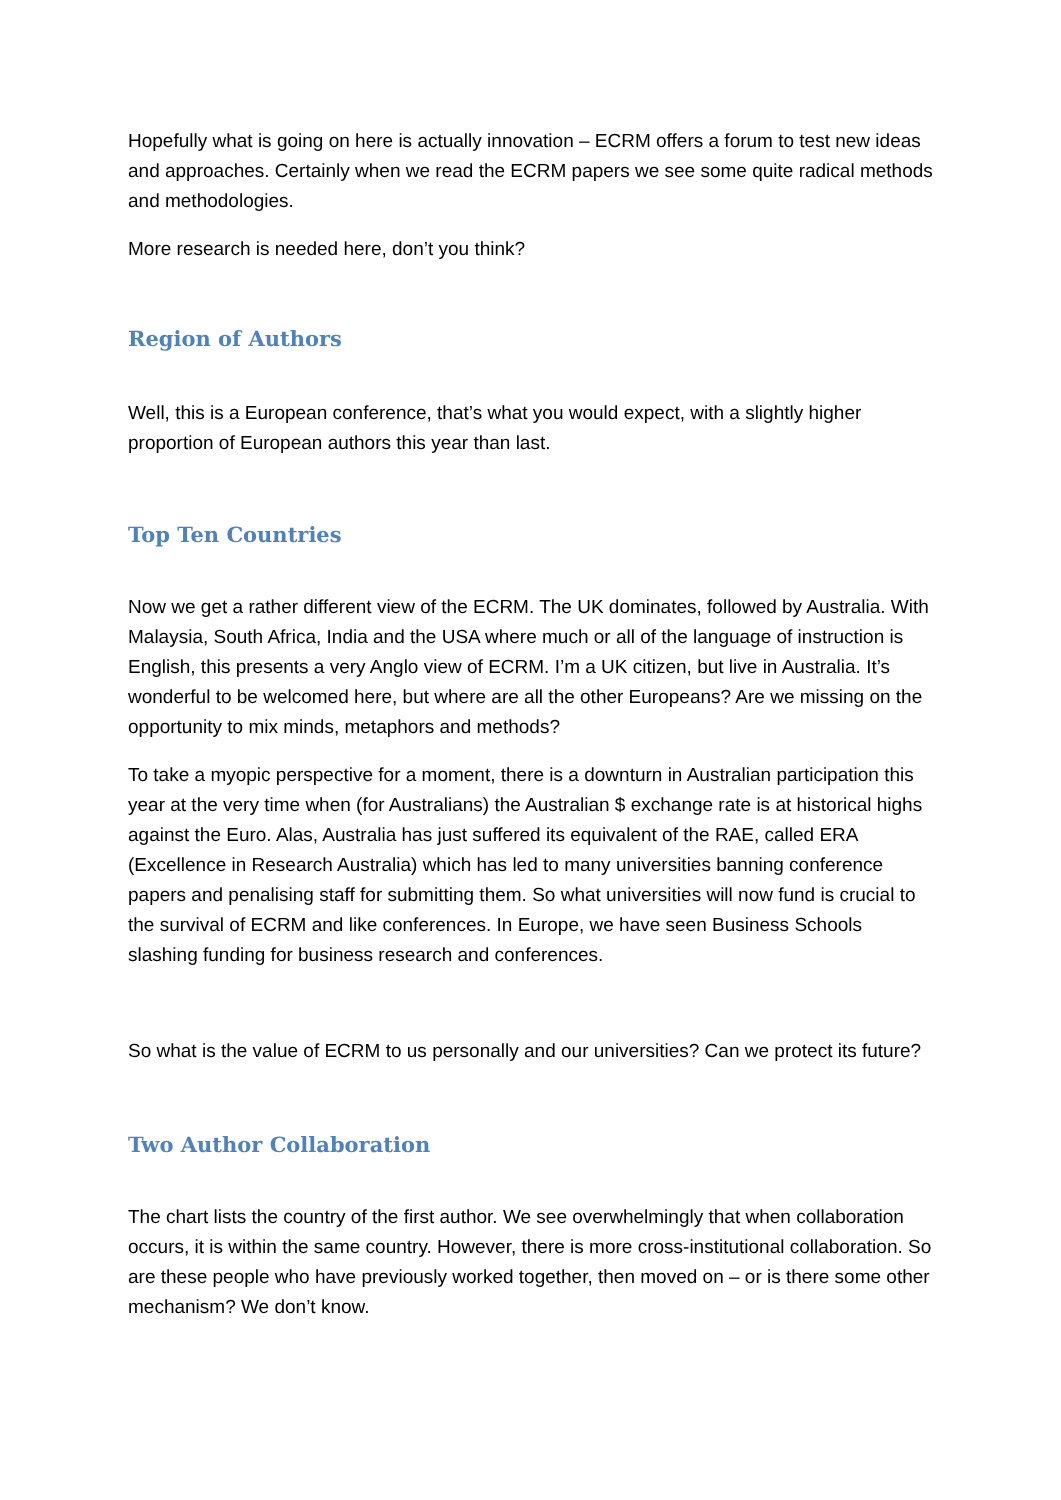Hopefully what is going on here is actually innovation – ECRM offers a forum to test new ideas and approaches. Certainly when we read the ECRM papers we see some quite radical methods and methodologies.
More research is needed here, don’t you think?
Region of Authors
Well, this is a European conference, that’s what you would expect, with a slightly higher proportion of European authors this year than last.
Top Ten Countries
Now we get a rather different view of the ECRM. The UK dominates, followed by Australia. With Malaysia, South Africa, India and the USA where much or all of the language of instruction is English, this presents a very Anglo view of ECRM. I’m a UK citizen, but live in Australia. It’s wonderful to be welcomed here, but where are all the other Europeans? Are we missing on the opportunity to mix minds, metaphors and methods?
To take a myopic perspective for a moment, there is a downturn in Australian participation this year at the very time when (for Australians) the Australian $ exchange rate is at historical highs against the Euro. Alas, Australia has just suffered its equivalent of the RAE, called ERA (Excellence in Research Australia) which has led to many universities banning conference papers and penalising staff for submitting them. So what universities will now fund is crucial to the survival of ECRM and like conferences. In Europe, we have seen Business Schools slashing funding for business research and conferences.
So what is the value of ECRM to us personally and our universities? Can we protect its future?
Two Author Collaboration
The chart lists the country of the first author. We see overwhelmingly that when collaboration occurs, it is within the same country. However, there is more cross-institutional collaboration. So are these people who have previously worked together, then moved on – or is there some other mechanism? We don’t know.